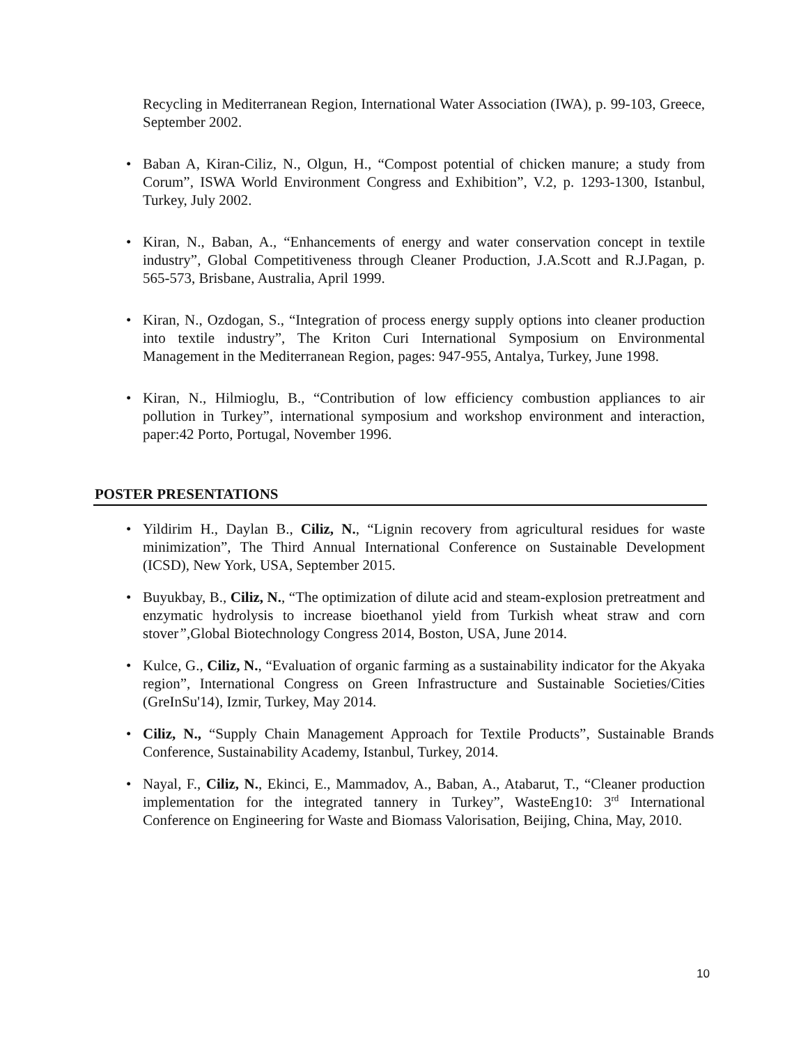Recycling in Mediterranean Region, International Water Association (IWA), p. 99-103, Greece, September 2002.
• Baban A, Kiran-Ciliz, N., Olgun, H., “Compost potential of chicken manure; a study from Corum”, ISWA World Environment Congress and Exhibition”, V.2, p. 1293-1300, Istanbul, Turkey, July 2002.
• Kiran, N., Baban, A., “Enhancements of energy and water conservation concept in textile industry”, Global Competitiveness through Cleaner Production, J.A.Scott and R.J.Pagan, p. 565-573, Brisbane, Australia, April 1999.
• Kiran, N., Ozdogan, S., “Integration of process energy supply options into cleaner production into textile industry”, The Kriton Curi International Symposium on Environmental Management in the Mediterranean Region, pages: 947-955, Antalya, Turkey, June 1998.
• Kiran, N., Hilmioglu, B., “Contribution of low efficiency combustion appliances to air pollution in Turkey”, international symposium and workshop environment and interaction, paper:42 Porto, Portugal, November 1996.
POSTER PRESENTATIONS
• Yildirim H., Daylan B., Ciliz, N., “Lignin recovery from agricultural residues for waste minimization”, The Third Annual International Conference on Sustainable Development (ICSD), New York, USA, September 2015.
• Buyukbay, B., Ciliz, N., “The optimization of dilute acid and steam-explosion pretreatment and enzymatic hydrolysis to increase bioethanol yield from Turkish wheat straw and corn stover”,Global Biotechnology Congress 2014, Boston, USA, June 2014.
• Kulce, G., Ciliz, N., “Evaluation of organic farming as a sustainability indicator for the Akyaka region”, International Congress on Green Infrastructure and Sustainable Societies/Cities (GreInSu'14), Izmir, Turkey, May 2014.
• Ciliz, N., “Supply Chain Management Approach for Textile Products”, Sustainable Brands Conference, Sustainability Academy, Istanbul, Turkey, 2014.
• Nayal, F., Ciliz, N., Ekinci, E., Mammadov, A., Baban, A., Atabarut, T., “Cleaner production implementation for the integrated tannery in Turkey”, WasteEng10: 3<sup>rd</sup> International Conference on Engineering for Waste and Biomass Valorisation, Beijing, China, May, 2010.
10